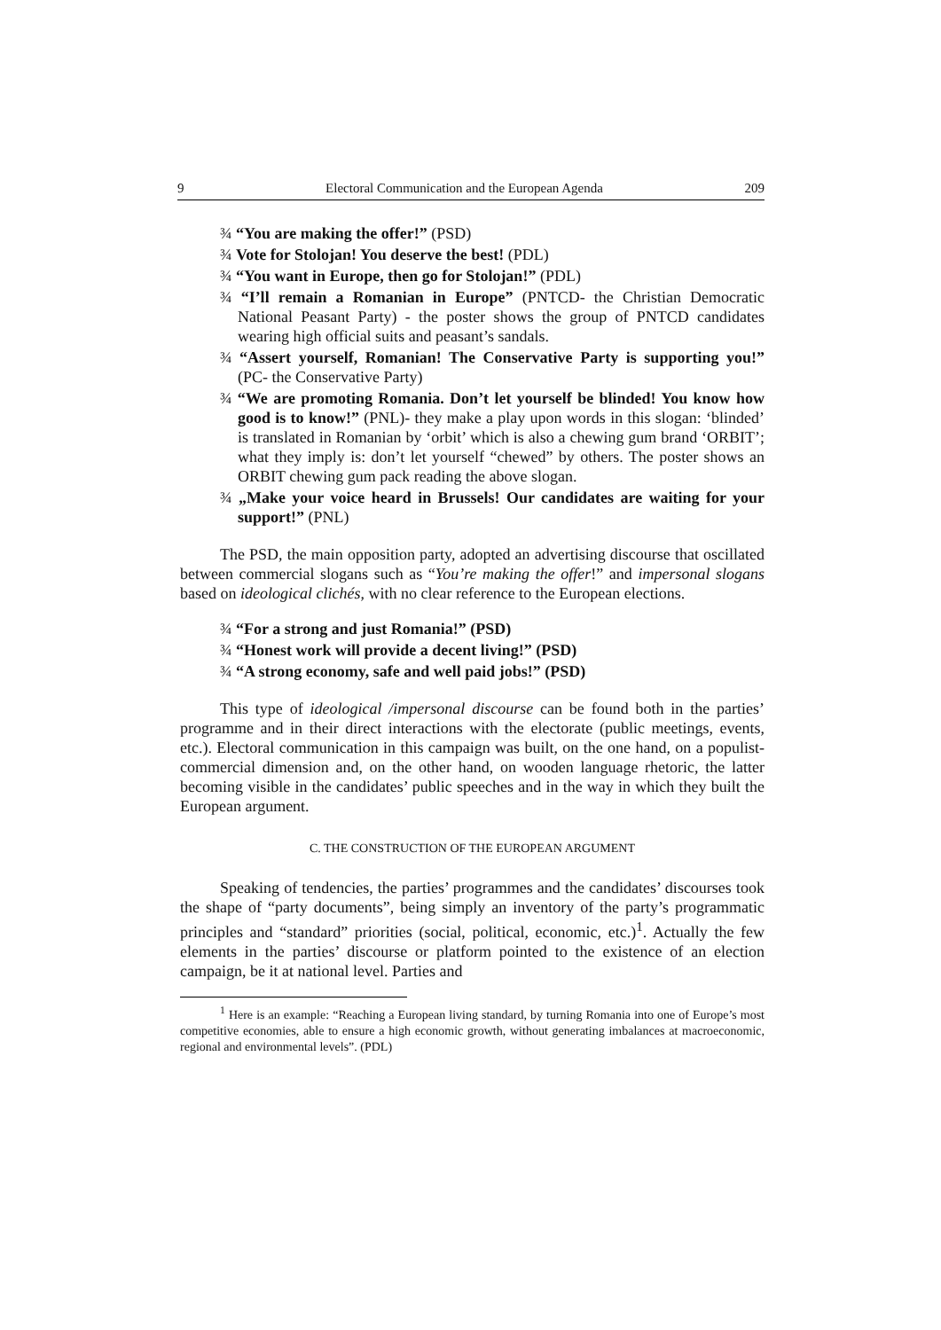9 Electoral Communication and the European Agenda 209
¾ “You are making the offer!” (PSD)
¾ Vote for Stolojan! You deserve the best! (PDL)
¾ “You want in Europe, then go for Stolojan!” (PDL)
¾ “I’ll remain a Romanian in Europe” (PNTCD- the Christian Democratic National Peasant Party) - the poster shows the group of PNTCD candidates wearing high official suits and peasant’s sandals.
¾ “Assert yourself, Romanian! The Conservative Party is supporting you!” (PC- the Conservative Party)
¾ “We are promoting Romania. Don’t let yourself be blinded! You know how good is to know!” (PNL)- they make a play upon words in this slogan: ‘blinded’ is translated in Romanian by ‘orbit’ which is also a chewing gum brand ‘ORBIT’; what they imply is: don’t let yourself “chewed” by others. The poster shows an ORBIT chewing gum pack reading the above slogan.
¾ „Make your voice heard in Brussels! Our candidates are waiting for your support!” (PNL)
The PSD, the main opposition party, adopted an advertising discourse that oscillated between commercial slogans such as “You’re making the offer!” and impersonal slogans based on ideological clichés, with no clear reference to the European elections.
¾ “For a strong and just Romania!” (PSD)
¾ “Honest work will provide a decent living!” (PSD)
¾ “A strong economy, safe and well paid jobs!” (PSD)
This type of ideological /impersonal discourse can be found both in the parties’ programme and in their direct interactions with the electorate (public meetings, events, etc.). Electoral communication in this campaign was built, on the one hand, on a populist-commercial dimension and, on the other hand, on wooden language rhetoric, the latter becoming visible in the candidates’ public speeches and in the way in which they built the European argument.
C. THE CONSTRUCTION OF THE EUROPEAN ARGUMENT
Speaking of tendencies, the parties’ programmes and the candidates’ discourses took the shape of “party documents”, being simply an inventory of the party’s programmatic principles and “standard” priorities (social, political, economic, etc.)<sup>1</sup>. Actually the few elements in the parties’ discourse or platform pointed to the existence of an election campaign, be it at national level. Parties and
<sup>1</sup> Here is an example: “Reaching a European living standard, by turning Romania into one of Europe’s most competitive economies, able to ensure a high economic growth, without generating imbalances at macroeconomic, regional and environmental levels”. (PDL)